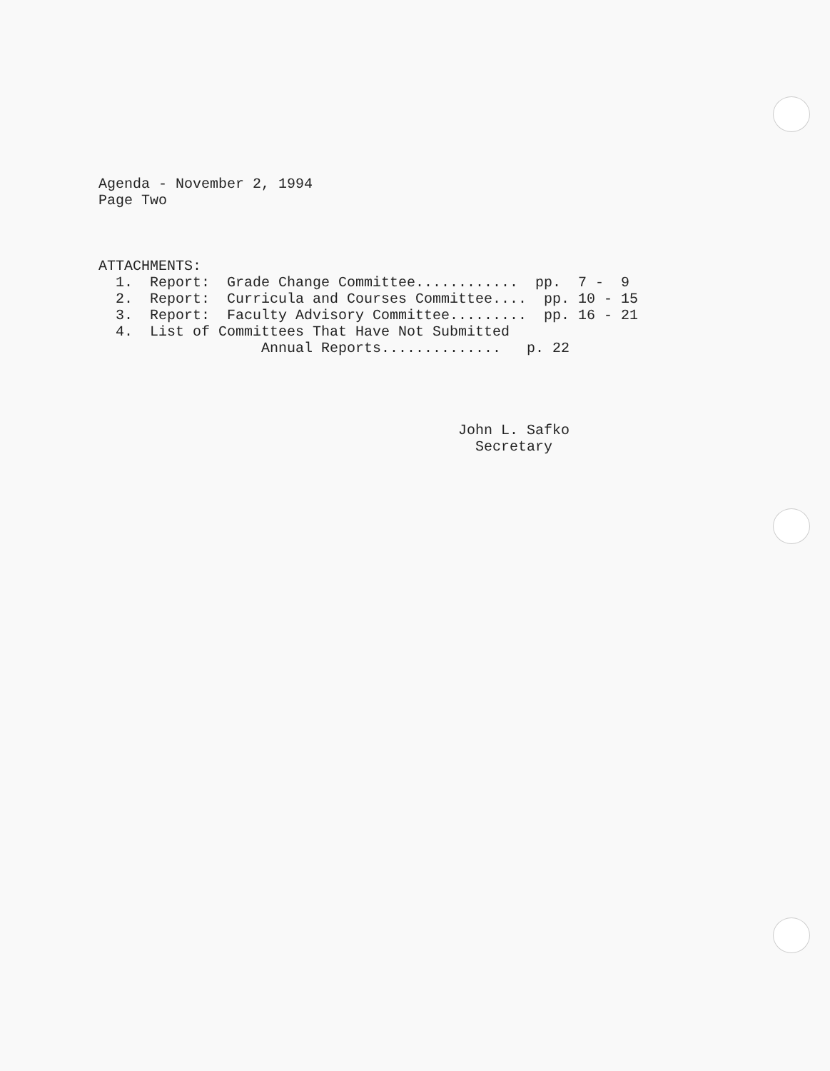Agenda - November 2, 1994 Page Two ATTACHMENTS: 1. Report: Grade Change Committee............ pp. 7 - 9 2. Report: Curricula and Courses Committee.... pp. 10 - 15 3. Report: Faculty Advisory Committee......... pp. 16 - 21 4. List of Committees That Have Not Submitted Annual Reports.............. p. 22 John L. Safko Secretary